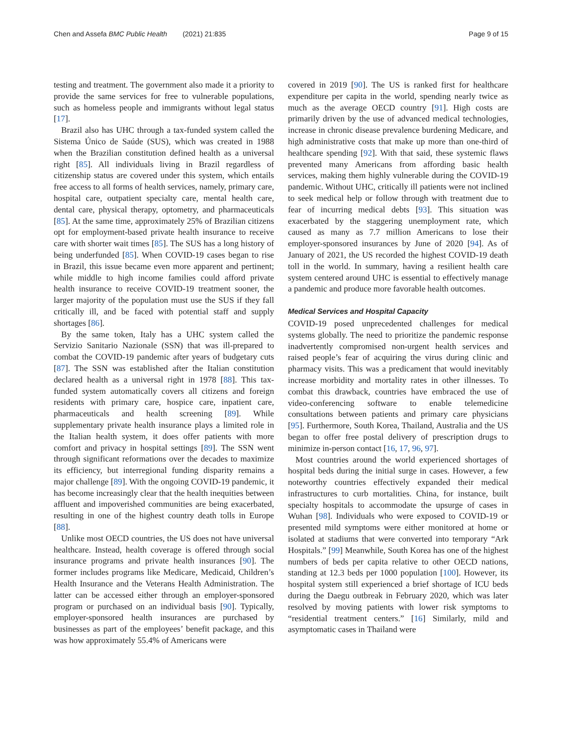Chen and Assefa BMC Public Health (2021) 21:835 Page 9 of 15
testing and treatment. The government also made it a priority to provide the same services for free to vulnerable populations, such as homeless people and immigrants without legal status [17].
Brazil also has UHC through a tax-funded system called the Sistema Único de Saúde (SUS), which was created in 1988 when the Brazilian constitution defined health as a universal right [85]. All individuals living in Brazil regardless of citizenship status are covered under this system, which entails free access to all forms of health services, namely, primary care, hospital care, outpatient specialty care, mental health care, dental care, physical therapy, optometry, and pharmaceuticals [85]. At the same time, approximately 25% of Brazilian citizens opt for employment-based private health insurance to receive care with shorter wait times [85]. The SUS has a long history of being underfunded [85]. When COVID-19 cases began to rise in Brazil, this issue became even more apparent and pertinent; while middle to high income families could afford private health insurance to receive COVID-19 treatment sooner, the larger majority of the population must use the SUS if they fall critically ill, and be faced with potential staff and supply shortages [86].
By the same token, Italy has a UHC system called the Servizio Sanitario Nazionale (SSN) that was ill-prepared to combat the COVID-19 pandemic after years of budgetary cuts [87]. The SSN was established after the Italian constitution declared health as a universal right in 1978 [88]. This tax-funded system automatically covers all citizens and foreign residents with primary care, hospice care, inpatient care, pharmaceuticals and health screening [89]. While supplementary private health insurance plays a limited role in the Italian health system, it does offer patients with more comfort and privacy in hospital settings [89]. The SSN went through significant reformations over the decades to maximize its efficiency, but interregional funding disparity remains a major challenge [89]. With the ongoing COVID-19 pandemic, it has become increasingly clear that the health inequities between affluent and impoverished communities are being exacerbated, resulting in one of the highest country death tolls in Europe [88].
Unlike most OECD countries, the US does not have universal healthcare. Instead, health coverage is offered through social insurance programs and private health insurances [90]. The former includes programs like Medicare, Medicaid, Children’s Health Insurance and the Veterans Health Administration. The latter can be accessed either through an employer-sponsored program or purchased on an individual basis [90]. Typically, employer-sponsored health insurances are purchased by businesses as part of the employees’ benefit package, and this was how approximately 55.4% of Americans were
covered in 2019 [90]. The US is ranked first for healthcare expenditure per capita in the world, spending nearly twice as much as the average OECD country [91]. High costs are primarily driven by the use of advanced medical technologies, increase in chronic disease prevalence burdening Medicare, and high administrative costs that make up more than one-third of healthcare spending [92]. With that said, these systemic flaws prevented many Americans from affording basic health services, making them highly vulnerable during the COVID-19 pandemic. Without UHC, critically ill patients were not inclined to seek medical help or follow through with treatment due to fear of incurring medical debts [93]. This situation was exacerbated by the staggering unemployment rate, which caused as many as 7.7 million Americans to lose their employer-sponsored insurances by June of 2020 [94]. As of January of 2021, the US recorded the highest COVID-19 death toll in the world. In summary, having a resilient health care system centered around UHC is essential to effectively manage a pandemic and produce more favorable health outcomes.
Medical Services and Hospital Capacity
COVID-19 posed unprecedented challenges for medical systems globally. The need to prioritize the pandemic response inadvertently compromised non-urgent health services and raised people’s fear of acquiring the virus during clinic and pharmacy visits. This was a predicament that would inevitably increase morbidity and mortality rates in other illnesses. To combat this drawback, countries have embraced the use of video-conferencing software to enable telemedicine consultations between patients and primary care physicians [95]. Furthermore, South Korea, Thailand, Australia and the US began to offer free postal delivery of prescription drugs to minimize in-person contact [16, 17, 96, 97].
Most countries around the world experienced shortages of hospital beds during the initial surge in cases. However, a few noteworthy countries effectively expanded their medical infrastructures to curb mortalities. China, for instance, built specialty hospitals to accommodate the upsurge of cases in Wuhan [98]. Individuals who were exposed to COVID-19 or presented mild symptoms were either monitored at home or isolated at stadiums that were converted into temporary “Ark Hospitals.” [99] Meanwhile, South Korea has one of the highest numbers of beds per capita relative to other OECD nations, standing at 12.3 beds per 1000 population [100]. However, its hospital system still experienced a brief shortage of ICU beds during the Daegu outbreak in February 2020, which was later resolved by moving patients with lower risk symptoms to “residential treatment centers.” [16] Similarly, mild and asymptomatic cases in Thailand were